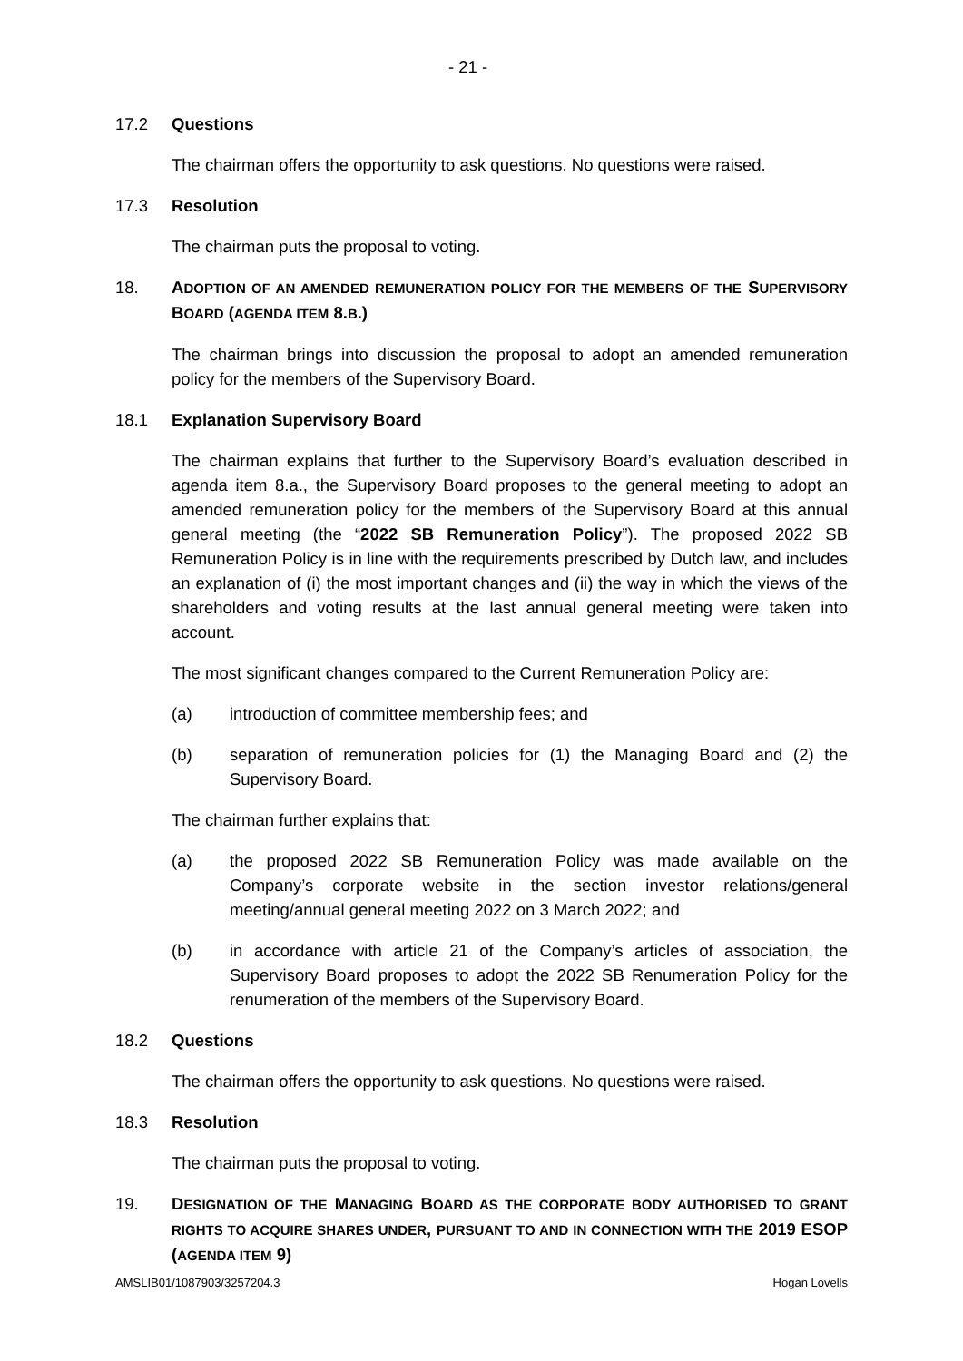- 21 -
17.2 Questions
The chairman offers the opportunity to ask questions. No questions were raised.
17.3 Resolution
The chairman puts the proposal to voting.
18. ADOPTION OF AN AMENDED REMUNERATION POLICY FOR THE MEMBERS OF THE SUPERVISORY BOARD (AGENDA ITEM 8.B.)
The chairman brings into discussion the proposal to adopt an amended remuneration policy for the members of the Supervisory Board.
18.1 Explanation Supervisory Board
The chairman explains that further to the Supervisory Board’s evaluation described in agenda item 8.a., the Supervisory Board proposes to the general meeting to adopt an amended remuneration policy for the members of the Supervisory Board at this annual general meeting (the “2022 SB Remuneration Policy”). The proposed 2022 SB Remuneration Policy is in line with the requirements prescribed by Dutch law, and includes an explanation of (i) the most important changes and (ii) the way in which the views of the shareholders and voting results at the last annual general meeting were taken into account.
The most significant changes compared to the Current Remuneration Policy are:
(a) introduction of committee membership fees; and
(b) separation of remuneration policies for (1) the Managing Board and (2) the Supervisory Board.
The chairman further explains that:
(a) the proposed 2022 SB Remuneration Policy was made available on the Company’s corporate website in the section investor relations/general meeting/annual general meeting 2022 on 3 March 2022; and
(b) in accordance with article 21 of the Company’s articles of association, the Supervisory Board proposes to adopt the 2022 SB Renumeration Policy for the renumeration of the members of the Supervisory Board.
18.2 Questions
The chairman offers the opportunity to ask questions. No questions were raised.
18.3 Resolution
The chairman puts the proposal to voting.
19. DESIGNATION OF THE MANAGING BOARD AS THE CORPORATE BODY AUTHORISED TO GRANT RIGHTS TO ACQUIRE SHARES UNDER, PURSUANT TO AND IN CONNECTION WITH THE 2019 ESOP (AGENDA ITEM 9)
AMSLIB01/1087903/3257204.3 Hogan Lovells